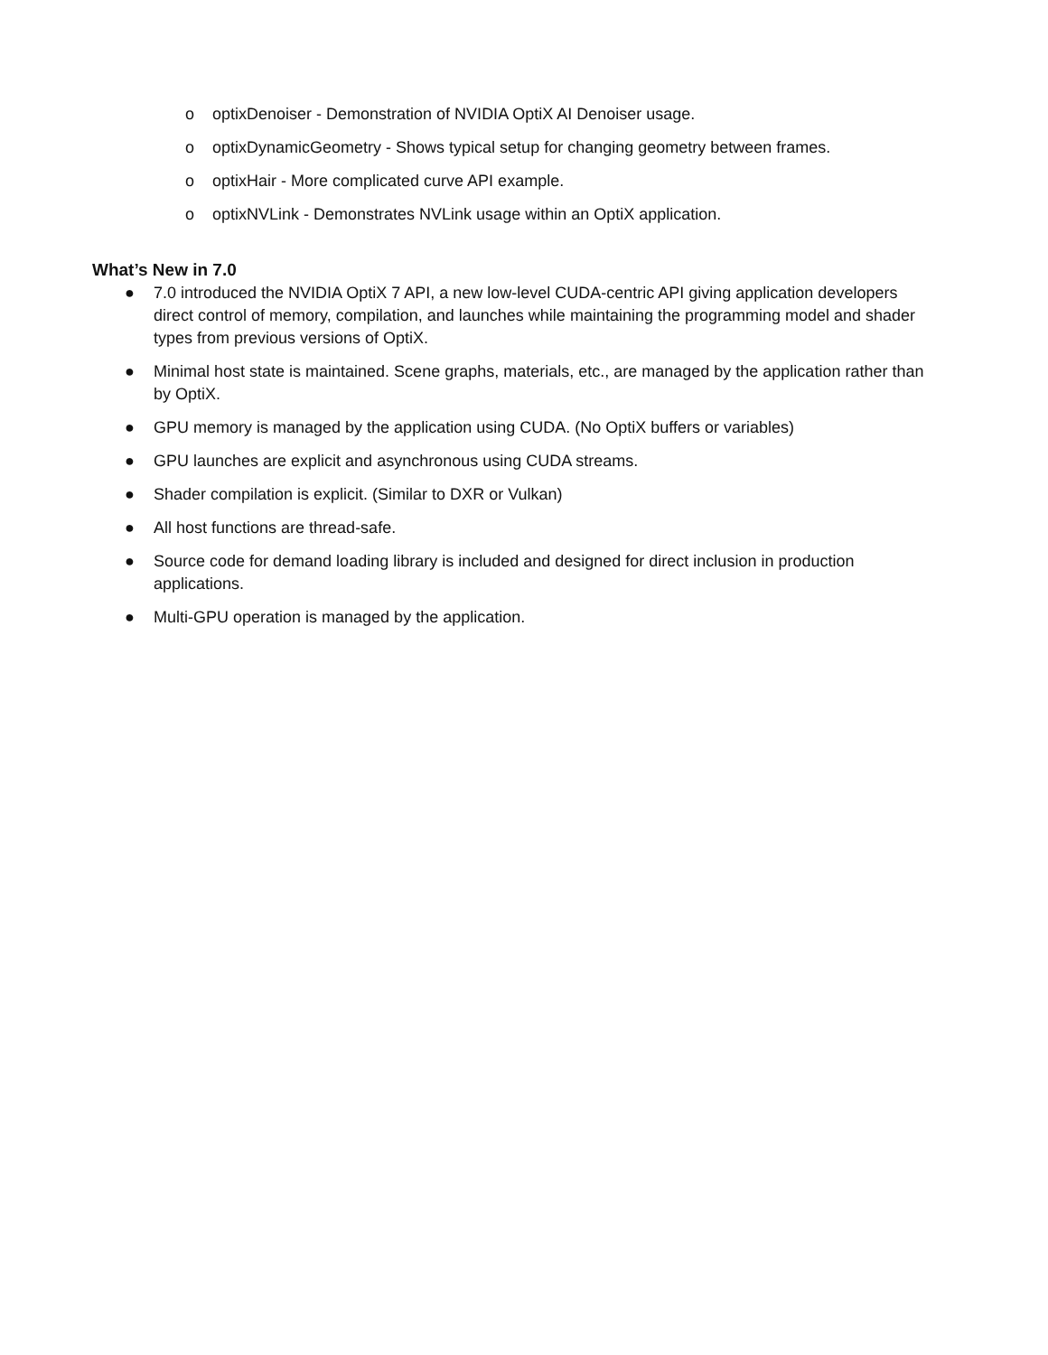o optixDenoiser - Demonstration of NVIDIA OptiX AI Denoiser usage.
o optixDynamicGeometry - Shows typical setup for changing geometry between frames.
o optixHair - More complicated curve API example.
o optixNVLink - Demonstrates NVLink usage within an OptiX application.
What’s New in 7.0
● 7.0 introduced the NVIDIA OptiX 7 API, a new low-level CUDA-centric API giving application developers direct control of memory, compilation, and launches while maintaining the programming model and shader types from previous versions of OptiX.
● Minimal host state is maintained. Scene graphs, materials, etc., are managed by the application rather than by OptiX.
● GPU memory is managed by the application using CUDA. (No OptiX buffers or variables)
● GPU launches are explicit and asynchronous using CUDA streams.
● Shader compilation is explicit. (Similar to DXR or Vulkan)
● All host functions are thread-safe.
● Source code for demand loading library is included and designed for direct inclusion in production applications.
● Multi-GPU operation is managed by the application.